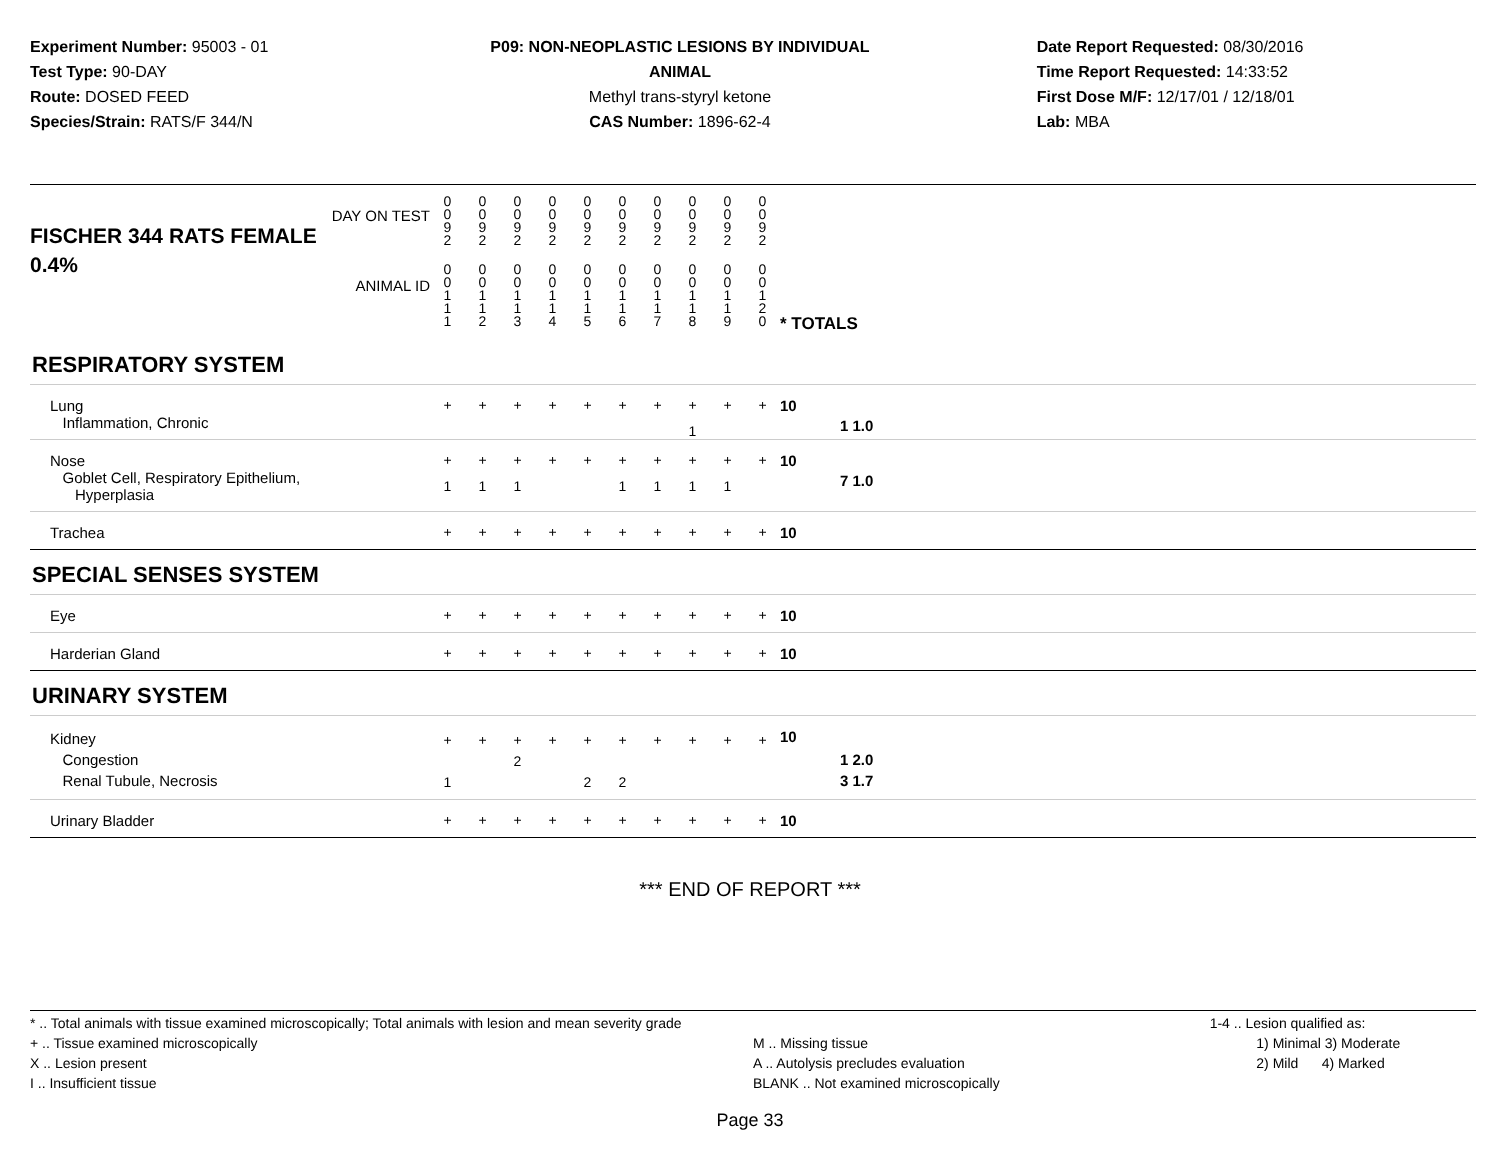Experiment Number: 95003 - 01
Test Type: 90-DAY
Route: DOSED FEED
Species/Strain: RATS/F 344/N
P09: NON-NEOPLASTIC LESIONS BY INDIVIDUAL ANIMAL
Methyl trans-styryl ketone
CAS Number: 1896-62-4
Date Report Requested: 08/30/2016
Time Report Requested: 14:33:52
First Dose M/F: 12/17/01 / 12/18/01
Lab: MBA
| DAY ON TEST FISCHER 344 RATS FEMALE | 0 0 9 2 | 0 0 9 2 | 0 0 9 2 | 0 0 9 2 | 0 0 9 2 | 0 0 9 2 | 0 0 9 2 | 0 0 9 2 | 0 0 9 2 | 0 0 9 2 | | | |
| 0.4% ANIMAL ID | 0 0 1 1 1 | 0 0 1 1 2 | 0 0 1 1 3 | 0 0 1 1 4 | 0 0 1 1 5 | 0 0 1 1 6 | 0 0 1 1 7 | 0 0 1 1 8 | 0 0 1 1 9 | 0 0 1 2 0 | | * TOTALS | |
| RESPIRATORY SYSTEM | | | | | | | | | | | | | |
| Lung Inflammation, Chronic | + | + | + | + | + | + | + | + 1 | + | + | | 10 | 1 1.0 |
| Nose Goblet Cell, Respiratory Epithelium, Hyperplasia | + 1 | + 1 | + 1 | + | + | + 1 | + 1 | + 1 | + 1 | + | | 10 | 7 1.0 |
| Trachea | + | + | + | + | + | + | + | + | + | + | | 10 | |
| SPECIAL SENSES SYSTEM | | | | | | | | | | | | | |
| Eye | + | + | + | + | + | + | + | + | + | + | | 10 | |
| Harderian Gland | + | + | + | + | + | + | + | + | + | + | | 10 | |
| URINARY SYSTEM | | | | | | | | | | | | | |
| Kidney Congestion Renal Tubule, Necrosis | + 1 | + | + 2 | + | + 2 | + 2 | + | + | + | + | | 10 | 1 2.0 3 1.7 |
| Urinary Bladder | + | + | + | + | + | + | + | + | + | + | | 10 | |
*** END OF REPORT ***
* .. Total animals with tissue examined microscopically; Total animals with lesion and mean severity grade
+ .. Tissue examined microscopically
X .. Lesion present
I .. Insufficient tissue
M .. Missing tissue
A .. Autolysis precludes evaluation
BLANK .. Not examined microscopically
1-4 .. Lesion qualified as:
1) Minimal 3) Moderate
2) Mild 4) Marked
Page 33